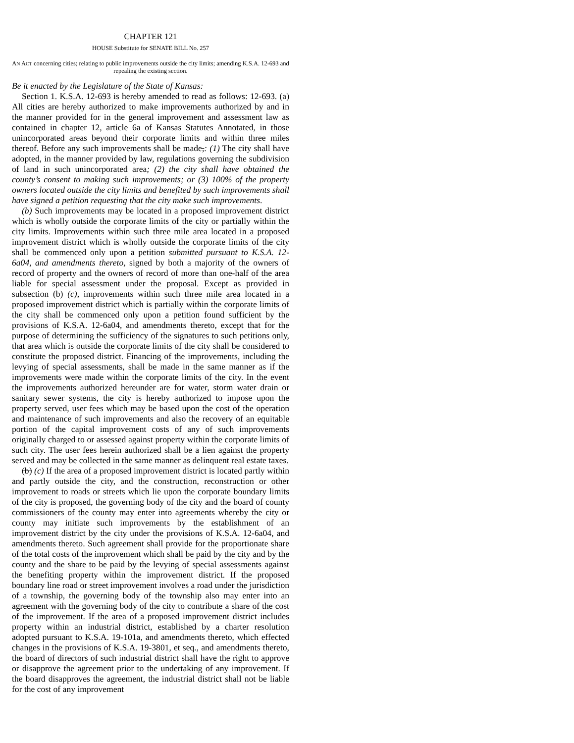CHAPTER 121
HOUSE Substitute for SENATE BILL No. 257
AN ACT concerning cities; relating to public improvements outside the city limits; amending K.S.A. 12-693 and repealing the existing section.
Be it enacted by the Legislature of the State of Kansas:
Section 1. K.S.A. 12-693 is hereby amended to read as follows: 12-693. (a) All cities are hereby authorized to make improvements authorized by and in the manner provided for in the general improvement and assessment law as contained in chapter 12, article 6a of Kansas Statutes Annotated, in those unincorporated areas beyond their corporate limits and within three miles thereof. Before any such improvements shall be made,: (1) The city shall have adopted, in the manner provided by law, regulations governing the subdivision of land in such unincorporated area; (2) the city shall have obtained the county’s consent to making such improvements; or (3) 100% of the property owners located outside the city limits and benefited by such improvements shall have signed a petition requesting that the city make such improvements.
(b) Such improvements may be located in a proposed improvement district which is wholly outside the corporate limits of the city or partially within the city limits. Improvements within such three mile area located in a proposed improvement district which is wholly outside the corporate limits of the city shall be commenced only upon a petition submitted pursuant to K.S.A. 12-6a04, and amendments thereto, signed by both a majority of the owners of record of property and the owners of record of more than one-half of the area liable for special assessment under the proposal. Except as provided in subsection (b) (c), improvements within such three mile area located in a proposed improvement district which is partially within the corporate limits of the city shall be commenced only upon a petition found sufficient by the provisions of K.S.A. 12-6a04, and amendments thereto, except that for the purpose of determining the sufficiency of the signatures to such petitions only, that area which is outside the corporate limits of the city shall be considered to constitute the proposed district. Financing of the improvements, including the levying of special assessments, shall be made in the same manner as if the improvements were made within the corporate limits of the city. In the event the improvements authorized hereunder are for water, storm water drain or sanitary sewer systems, the city is hereby authorized to impose upon the property served, user fees which may be based upon the cost of the operation and maintenance of such improvements and also the recovery of an equitable portion of the capital improvement costs of any of such improvements originally charged to or assessed against property within the corporate limits of such city. The user fees herein authorized shall be a lien against the property served and may be collected in the same manner as delinquent real estate taxes.
(b) (c) If the area of a proposed improvement district is located partly within and partly outside the city, and the construction, reconstruction or other improvement to roads or streets which lie upon the corporate boundary limits of the city is proposed, the governing body of the city and the board of county commissioners of the county may enter into agreements whereby the city or county may initiate such improvements by the establishment of an improvement district by the city under the provisions of K.S.A. 12-6a04, and amendments thereto. Such agreement shall provide for the proportionate share of the total costs of the improvement which shall be paid by the city and by the county and the share to be paid by the levying of special assessments against the benefiting property within the improvement district. If the proposed boundary line road or street improvement involves a road under the jurisdiction of a township, the governing body of the township also may enter into an agreement with the governing body of the city to contribute a share of the cost of the improvement. If the area of a proposed improvement district includes property within an industrial district, established by a charter resolution adopted pursuant to K.S.A. 19-101a, and amendments thereto, which effected changes in the provisions of K.S.A. 19-3801, et seq., and amendments thereto, the board of directors of such industrial district shall have the right to approve or disapprove the agreement prior to the undertaking of any improvement. If the board disapproves the agreement, the industrial district shall not be liable for the cost of any improvement